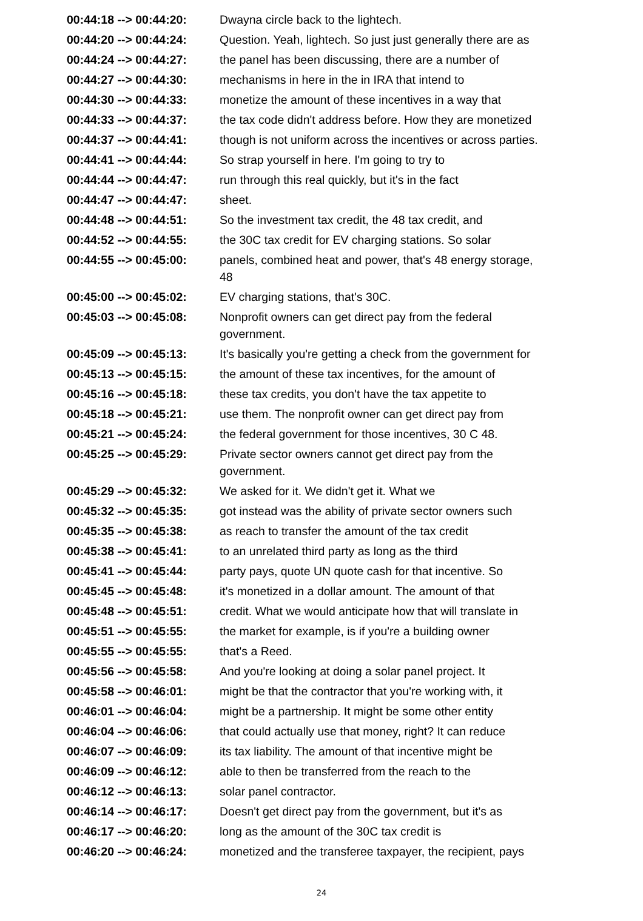| 00:44:18 --> 00:44:20: | Dwayna circle back to the lightech. |
| 00:44:20 --> 00:44:24: | Question. Yeah, lightech. So just just generally there are as |
| 00:44:24 --> 00:44:27: | the panel has been discussing, there are a number of |
| 00:44:27 --> 00:44:30: | mechanisms in here in the in IRA that intend to |
| 00:44:30 --> 00:44:33: | monetize the amount of these incentives in a way that |
| 00:44:33 --> 00:44:37: | the tax code didn't address before. How they are monetized |
| 00:44:37 --> 00:44:41: | though is not uniform across the incentives or across parties. |
| 00:44:41 --> 00:44:44: | So strap yourself in here. I'm going to try to |
| 00:44:44 --> 00:44:47: | run through this real quickly, but it's in the fact |
| 00:44:47 --> 00:44:47: | sheet. |
| 00:44:48 --> 00:44:51: | So the investment tax credit, the 48 tax credit, and |
| 00:44:52 --> 00:44:55: | the 30C tax credit for EV charging stations. So solar |
| 00:44:55 --> 00:45:00: | panels, combined heat and power, that's 48 energy storage, 48 |
| 00:45:00 --> 00:45:02: | EV charging stations, that's 30C. |
| 00:45:03 --> 00:45:08: | Nonprofit owners can get direct pay from the federal government. |
| 00:45:09 --> 00:45:13: | It's basically you're getting a check from the government for |
| 00:45:13 --> 00:45:15: | the amount of these tax incentives, for the amount of |
| 00:45:16 --> 00:45:18: | these tax credits, you don't have the tax appetite to |
| 00:45:18 --> 00:45:21: | use them. The nonprofit owner can get direct pay from |
| 00:45:21 --> 00:45:24: | the federal government for those incentives, 30 C 48. |
| 00:45:25 --> 00:45:29: | Private sector owners cannot get direct pay from the government. |
| 00:45:29 --> 00:45:32: | We asked for it. We didn't get it. What we |
| 00:45:32 --> 00:45:35: | got instead was the ability of private sector owners such |
| 00:45:35 --> 00:45:38: | as reach to transfer the amount of the tax credit |
| 00:45:38 --> 00:45:41: | to an unrelated third party as long as the third |
| 00:45:41 --> 00:45:44: | party pays, quote UN quote cash for that incentive. So |
| 00:45:45 --> 00:45:48: | it's monetized in a dollar amount. The amount of that |
| 00:45:48 --> 00:45:51: | credit. What we would anticipate how that will translate in |
| 00:45:51 --> 00:45:55: | the market for example, is if you're a building owner |
| 00:45:55 --> 00:45:55: | that's a Reed. |
| 00:45:56 --> 00:45:58: | And you're looking at doing a solar panel project. It |
| 00:45:58 --> 00:46:01: | might be that the contractor that you're working with, it |
| 00:46:01 --> 00:46:04: | might be a partnership. It might be some other entity |
| 00:46:04 --> 00:46:06: | that could actually use that money, right? It can reduce |
| 00:46:07 --> 00:46:09: | its tax liability. The amount of that incentive might be |
| 00:46:09 --> 00:46:12: | able to then be transferred from the reach to the |
| 00:46:12 --> 00:46:13: | solar panel contractor. |
| 00:46:14 --> 00:46:17: | Doesn't get direct pay from the government, but it's as |
| 00:46:17 --> 00:46:20: | long as the amount of the 30C tax credit is |
| 00:46:20 --> 00:46:24: | monetized and the transferee taxpayer, the recipient, pays |
24